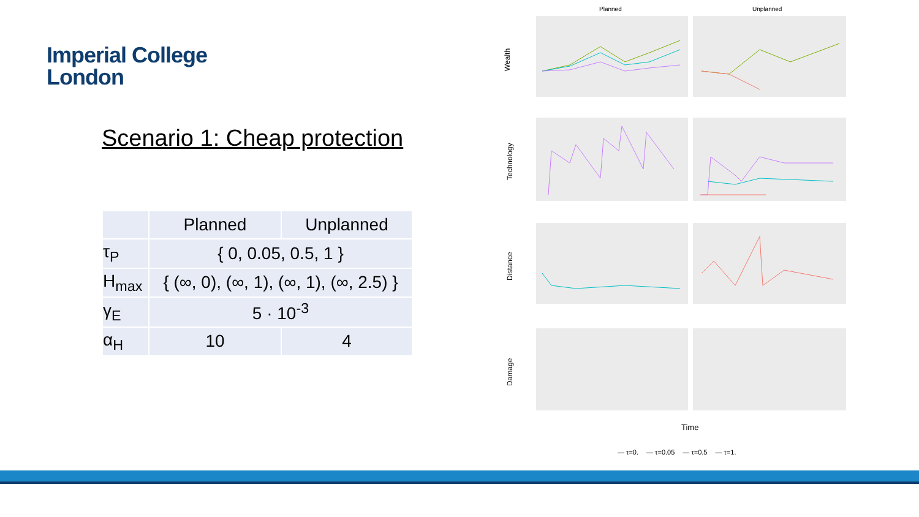Imperial College
London
Scenario 1: Cheap protection
| | Planned | Unplanned |
| --- | --- | --- |
| τ<sub>P</sub> | { 0, 0.05, 0.5, 1 } | |
| H<sub>max</sub> | { (∞, 0), (∞, 1), (∞, 1), (∞, 2.5) } | |
| γ<sub>E</sub> | 5 · 10<sup>-3</sup> | |
| α<sub>H</sub> | 10 | 4 |
Planned
Unplanned
Wealth
Technology
Distance
Damage
Time
— τ=0. — τ=0.05 — τ=0.5 — τ=1.